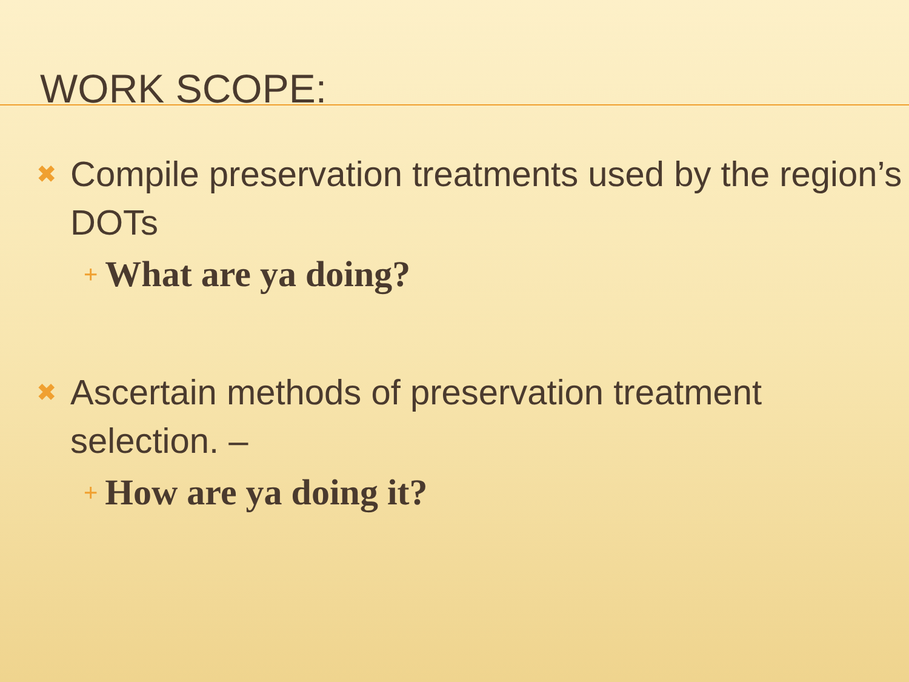WORK SCOPE:
✖ Compile preservation treatments used by the region’s DOTs
+ What are ya doing?
✖ Ascertain methods of preservation treatment selection. –
+ How are ya doing it?